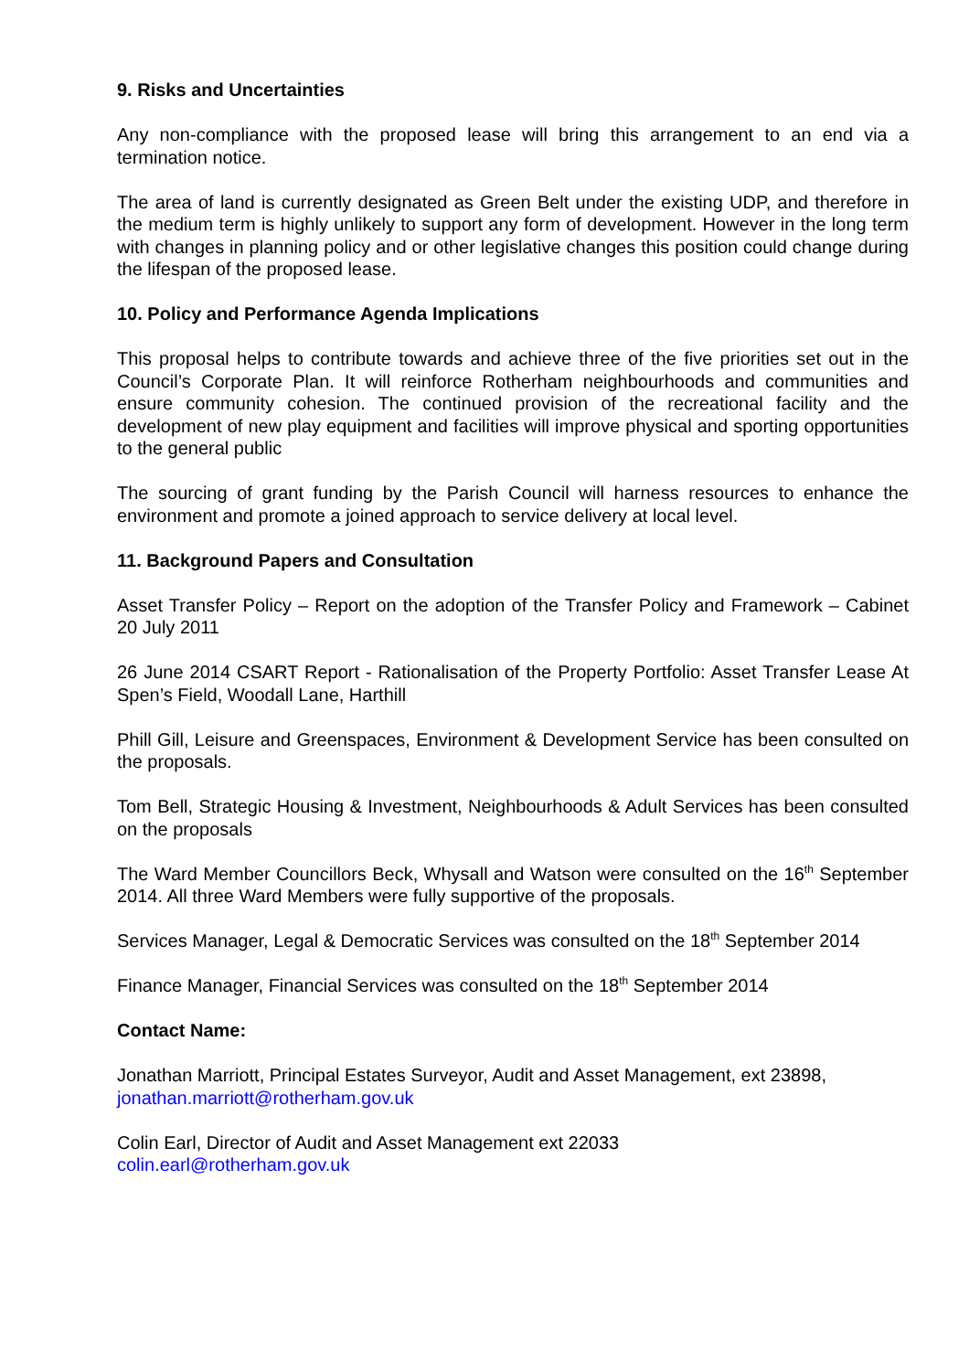9. Risks and Uncertainties
Any non-compliance with the proposed lease will bring this arrangement to an end via a termination notice.
The area of land is currently designated as Green Belt under the existing UDP, and therefore in the medium term is highly unlikely to support any form of development. However in the long term with changes in planning policy and or other legislative changes this position could change during the lifespan of the proposed lease.
10. Policy and Performance Agenda Implications
This proposal helps to contribute towards and achieve three of the five priorities set out in the Council’s Corporate Plan. It will reinforce Rotherham neighbourhoods and communities and ensure community cohesion. The continued provision of the recreational facility and the development of new play equipment and facilities will improve physical and sporting opportunities to the general public
The sourcing of grant funding by the Parish Council will harness resources to enhance the environment and promote a joined approach to service delivery at local level.
11. Background Papers and Consultation
Asset Transfer Policy – Report on the adoption of the Transfer Policy and Framework – Cabinet 20 July 2011
26 June 2014 CSART Report - Rationalisation of the Property Portfolio: Asset Transfer Lease At Spen’s Field, Woodall Lane, Harthill
Phill Gill, Leisure and Greenspaces, Environment & Development Service has been consulted on the proposals.
Tom Bell, Strategic Housing & Investment, Neighbourhoods & Adult Services has been consulted on the proposals
The Ward Member Councillors Beck, Whysall and Watson were consulted on the 16<sup>th</sup> September 2014. All three Ward Members were fully supportive of the proposals.
Services Manager, Legal & Democratic Services was consulted on the 18<sup>th</sup> September 2014
Finance Manager, Financial Services was consulted on the 18<sup>th</sup> September 2014
Contact Name:
Jonathan Marriott, Principal Estates Surveyor, Audit and Asset Management, ext 23898,
jonathan.marriott@rotherham.gov.uk
Colin Earl, Director of Audit and Asset Management ext 22033
colin.earl@rotherham.gov.uk